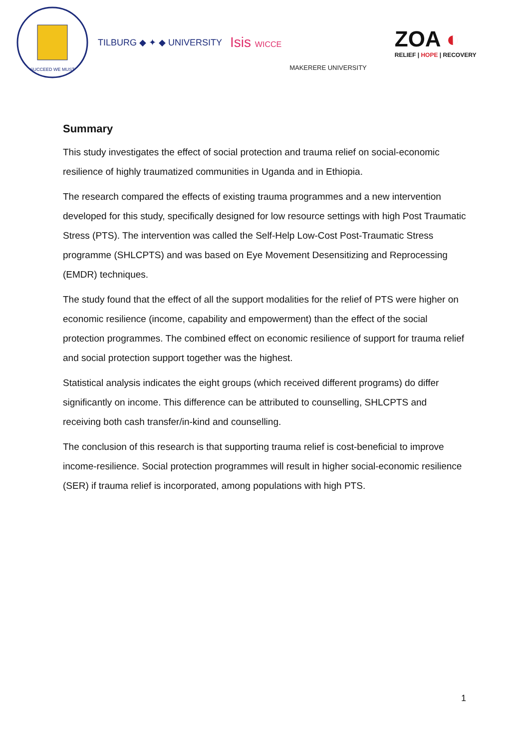SUCCEED WE MUST
TILBURG ◆ ✦ ◆ UNIVERSITY
Isis WICCE
MAKERERE UNIVERSITY
ZOA ◐
RELIEF | HOPE | RECOVERY
Summary
This study investigates the effect of social protection and trauma relief on social-economic resilience of highly traumatized communities in Uganda and in Ethiopia.
The research compared the effects of existing trauma programmes and a new intervention developed for this study, specifically designed for low resource settings with high Post Traumatic Stress (PTS). The intervention was called the Self-Help Low-Cost Post-Traumatic Stress programme (SHLCPTS) and was based on Eye Movement Desensitizing and Reprocessing (EMDR) techniques.
The study found that the effect of all the support modalities for the relief of PTS were higher on economic resilience (income, capability and empowerment) than the effect of the social protection programmes. The combined effect on economic resilience of support for trauma relief and social protection support together was the highest.
Statistical analysis indicates the eight groups (which received different programs) do differ significantly on income. This difference can be attributed to counselling, SHLCPTS and receiving both cash transfer/in-kind and counselling.
The conclusion of this research is that supporting trauma relief is cost-beneficial to improve income-resilience. Social protection programmes will result in higher social-economic resilience (SER) if trauma relief is incorporated, among populations with high PTS.
1